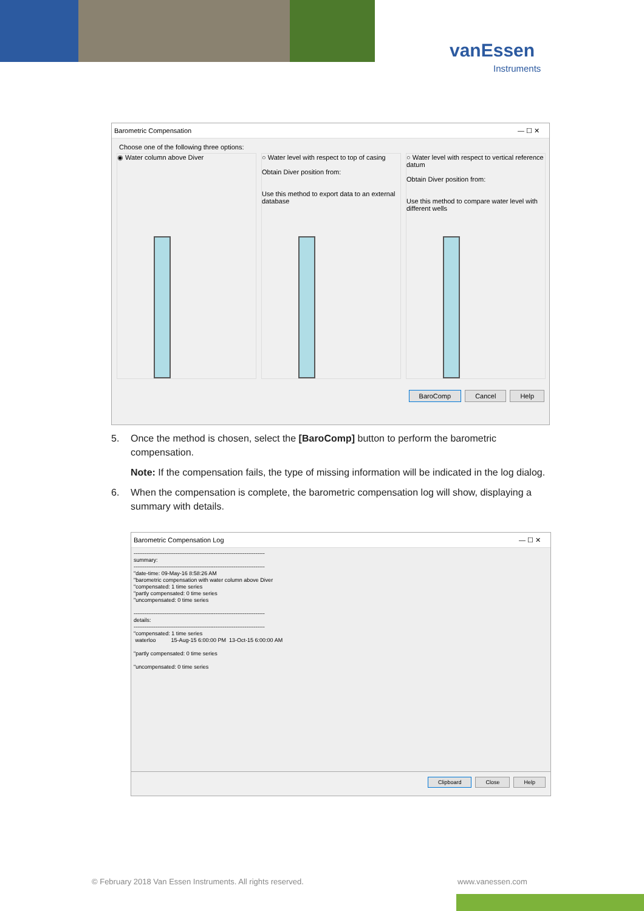vanEssen
Instruments
Barometric Compensation — ☐ ✕
Choose one of the following three options:
◉ Water column above Diver
○ Water level with respect to top of casing
Obtain Diver position from:
Use this method to export data to an external database
○ Water level with respect to vertical reference datum
Obtain Diver position from:
Use this method to compare water level with different wells
BaroComp Cancel Help
5. Once the method is chosen, select the [BaroComp] button to perform the barometric compensation.
Note: If the compensation fails, the type of missing information will be indicated in the log dialog.
6. When the compensation is complete, the barometric compensation log will show, displaying a summary with details.
Barometric Compensation Log — ☐ ✕
------------------------------------------------------------------------
summary:
------------------------------------------------------------------------
"date-time: 09-May-16 8:58:26 AM
"barometric compensation with water column above Diver
"compensated: 1 time series
"partly compensated: 0 time series
"uncompensated: 0 time series
------------------------------------------------------------------------
details:
------------------------------------------------------------------------
"compensated: 1 time series
waterloo 15-Aug-15 6:00:00 PM 13-Oct-15 6:00:00 AM
"partly compensated: 0 time series
"uncompensated: 0 time series
Clipboard Close Help
© February 2018 Van Essen Instruments. All rights reserved.
www.vanessen.com